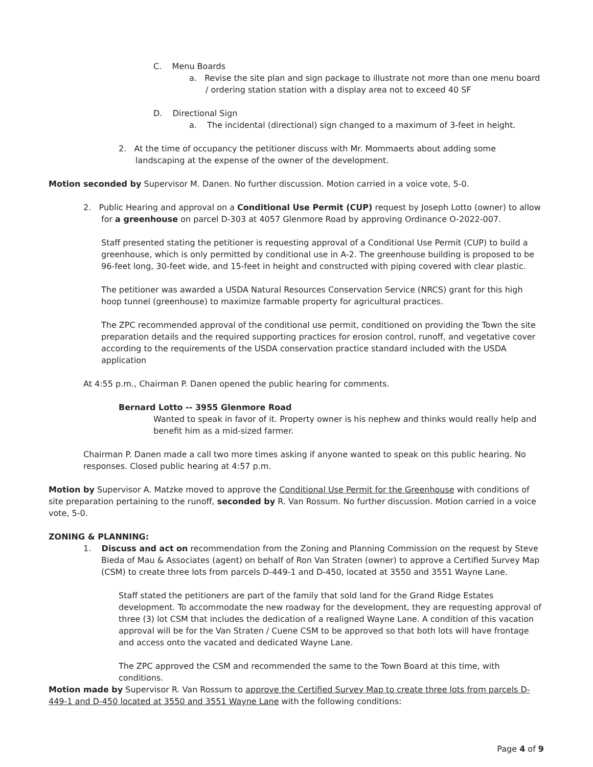C. Menu Boards
a. Revise the site plan and sign package to illustrate not more than one menu board / ordering station station with a display area not to exceed 40 SF
D. Directional Sign
a. The incidental (directional) sign changed to a maximum of 3-feet in height.
2. At the time of occupancy the petitioner discuss with Mr. Mommaerts about adding some landscaping at the expense of the owner of the development.
Motion seconded by Supervisor M. Danen. No further discussion. Motion carried in a voice vote, 5-0.
2. Public Hearing and approval on a Conditional Use Permit (CUP) request by Joseph Lotto (owner) to allow for a greenhouse on parcel D-303 at 4057 Glenmore Road by approving Ordinance O-2022-007.
Staff presented stating the petitioner is requesting approval of a Conditional Use Permit (CUP) to build a greenhouse, which is only permitted by conditional use in A-2. The greenhouse building is proposed to be 96-feet long, 30-feet wide, and 15-feet in height and constructed with piping covered with clear plastic.
The petitioner was awarded a USDA Natural Resources Conservation Service (NRCS) grant for this high hoop tunnel (greenhouse) to maximize farmable property for agricultural practices.
The ZPC recommended approval of the conditional use permit, conditioned on providing the Town the site preparation details and the required supporting practices for erosion control, runoff, and vegetative cover according to the requirements of the USDA conservation practice standard included with the USDA application
At 4:55 p.m., Chairman P. Danen opened the public hearing for comments.
Bernard Lotto -- 3955 Glenmore Road
Wanted to speak in favor of it. Property owner is his nephew and thinks would really help and benefit him as a mid-sized farmer.
Chairman P. Danen made a call two more times asking if anyone wanted to speak on this public hearing. No responses. Closed public hearing at 4:57 p.m.
Motion by Supervisor A. Matzke moved to approve the Conditional Use Permit for the Greenhouse with conditions of site preparation pertaining to the runoff, seconded by R. Van Rossum. No further discussion. Motion carried in a voice vote, 5-0.
ZONING & PLANNING:
1. Discuss and act on recommendation from the Zoning and Planning Commission on the request by Steve Bieda of Mau & Associates (agent) on behalf of Ron Van Straten (owner) to approve a Certified Survey Map (CSM) to create three lots from parcels D-449-1 and D-450, located at 3550 and 3551 Wayne Lane.
Staff stated the petitioners are part of the family that sold land for the Grand Ridge Estates development. To accommodate the new roadway for the development, they are requesting approval of three (3) lot CSM that includes the dedication of a realigned Wayne Lane. A condition of this vacation approval will be for the Van Straten / Cuene CSM to be approved so that both lots will have frontage and access onto the vacated and dedicated Wayne Lane.
The ZPC approved the CSM and recommended the same to the Town Board at this time, with conditions.
Motion made by Supervisor R. Van Rossum to approve the Certified Survey Map to create three lots from parcels D-449-1 and D-450 located at 3550 and 3551 Wayne Lane with the following conditions:
Page 4 of 9